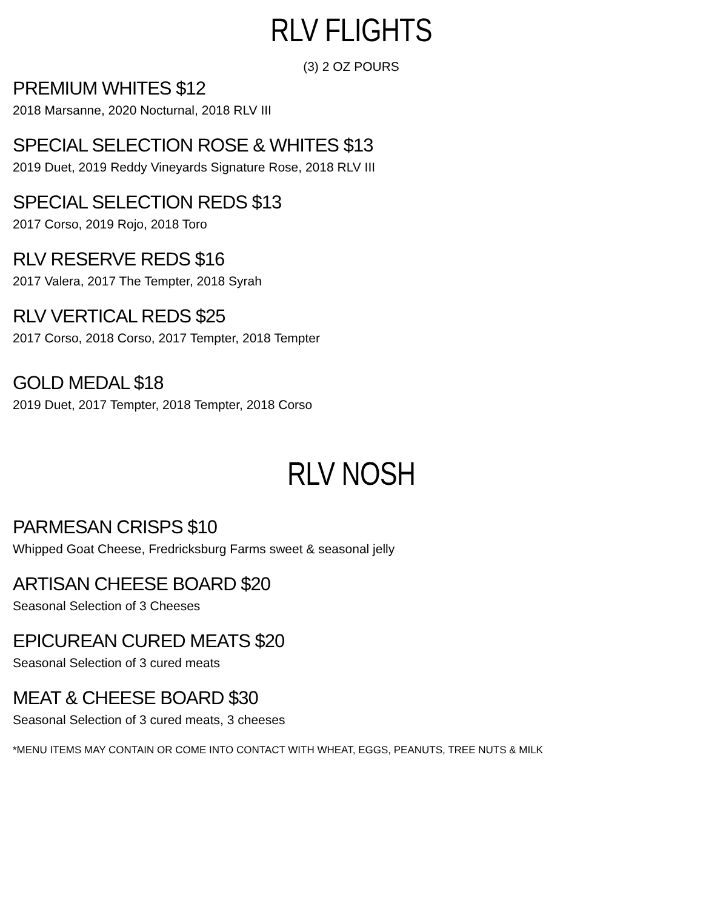RLV FLIGHTS
(3) 2 OZ POURS
PREMIUM WHITES $12
2018 Marsanne, 2020 Nocturnal, 2018 RLV III
SPECIAL SELECTION ROSE & WHITES $13
2019 Duet, 2019 Reddy Vineyards Signature Rose, 2018 RLV III
SPECIAL SELECTION REDS $13
2017 Corso, 2019 Rojo, 2018 Toro
RLV RESERVE REDS $16
2017 Valera, 2017 The Tempter, 2018 Syrah
RLV VERTICAL REDS $25
2017 Corso, 2018 Corso, 2017 Tempter, 2018 Tempter
GOLD MEDAL $18
2019 Duet, 2017 Tempter, 2018 Tempter, 2018 Corso
RLV NOSH
PARMESAN CRISPS $10
Whipped Goat Cheese, Fredricksburg Farms sweet & seasonal jelly
ARTISAN CHEESE BOARD $20
Seasonal Selection of 3 Cheeses
EPICUREAN CURED MEATS $20
Seasonal Selection of 3 cured meats
MEAT & CHEESE BOARD $30
Seasonal Selection of 3 cured meats, 3 cheeses
*MENU ITEMS MAY CONTAIN OR COME INTO CONTACT WITH WHEAT, EGGS, PEANUTS, TREE NUTS & MILK